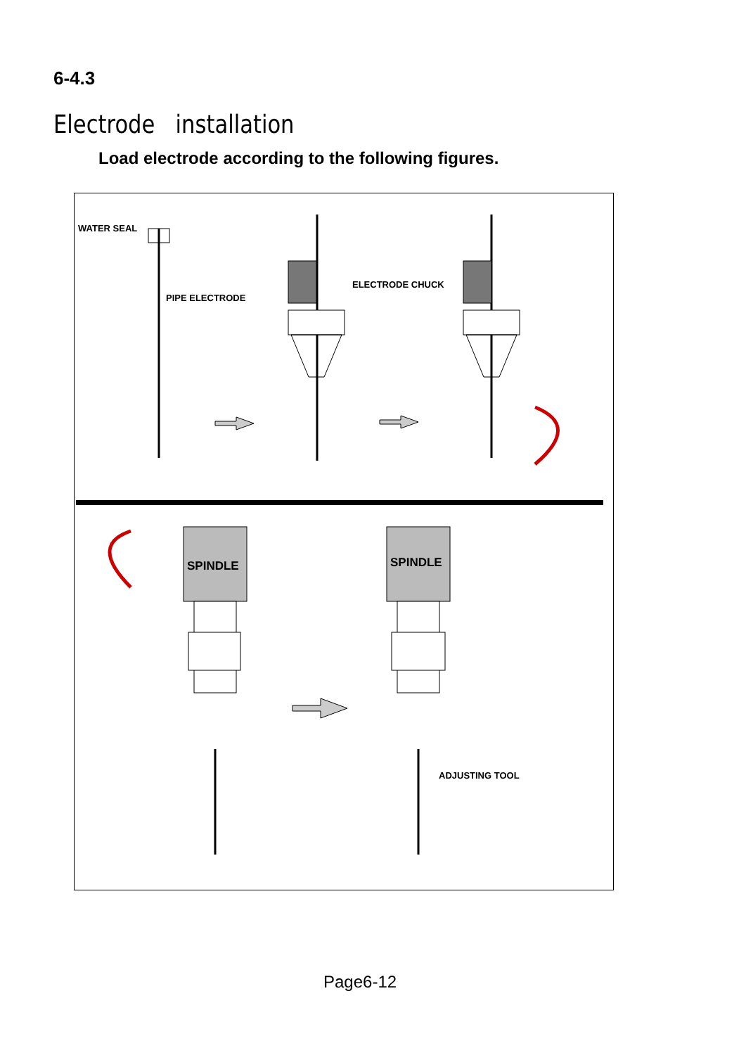6-4.3
Electrode installation
Load electrode according to the following figures.
WATER SEAL
PIPE ELECTRODE
ELECTRODE CHUCK
SPINDLE
SPINDLE
ADJUSTING TOOL
Page6-12